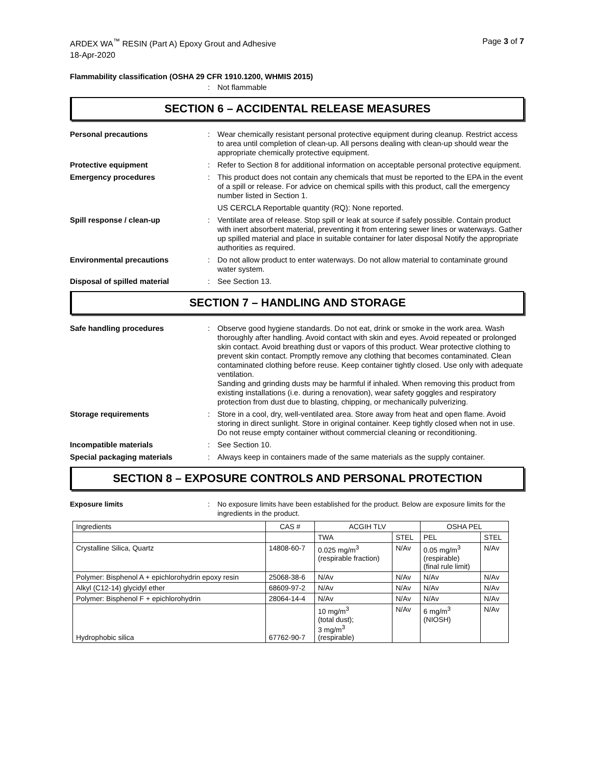ARDEX WA<sup>™</sup> RESIN (Part A) Epoxy Grout and Adhesive
18-Apr-2020
Page 3 of 7
Flammability classification (OSHA 29 CFR 1910.1200, WHMIS 2015)
: Not flammable
SECTION 6 – ACCIDENTAL RELEASE MEASURES
Personal precautions : Wear chemically resistant personal protective equipment during cleanup. Restrict access to area until completion of clean-up. All persons dealing with clean-up should wear the appropriate chemically protective equipment.
Protective equipment : Refer to Section 8 for additional information on acceptable personal protective equipment.
Emergency procedures : This product does not contain any chemicals that must be reported to the EPA in the event of a spill or release. For advice on chemical spills with this product, call the emergency number listed in Section 1.
US CERCLA Reportable quantity (RQ): None reported.
Spill response / clean-up : Ventilate area of release. Stop spill or leak at source if safely possible. Contain product with inert absorbent material, preventing it from entering sewer lines or waterways. Gather up spilled material and place in suitable container for later disposal Notify the appropriate authorities as required.
Environmental precautions : Do not allow product to enter waterways. Do not allow material to contaminate ground water system.
Disposal of spilled material : See Section 13.
SECTION 7 – HANDLING AND STORAGE
Safe handling procedures : Observe good hygiene standards. Do not eat, drink or smoke in the work area. Wash thoroughly after handling. Avoid contact with skin and eyes. Avoid repeated or prolonged skin contact. Avoid breathing dust or vapors of this product. Wear protective clothing to prevent skin contact. Promptly remove any clothing that becomes contaminated. Clean contaminated clothing before reuse. Keep container tightly closed. Use only with adequate ventilation.
Sanding and grinding dusts may be harmful if inhaled. When removing this product from existing installations (i.e. during a renovation), wear safety goggles and respiratory protection from dust due to blasting, chipping, or mechanically pulverizing.
Storage requirements : Store in a cool, dry, well-ventilated area. Store away from heat and open flame. Avoid storing in direct sunlight. Store in original container. Keep tightly closed when not in use. Do not reuse empty container without commercial cleaning or reconditioning.
Incompatible materials : See Section 10.
Special packaging materials : Always keep in containers made of the same materials as the supply container.
SECTION 8 – EXPOSURE CONTROLS AND PERSONAL PROTECTION
Exposure limits : No exposure limits have been established for the product. Below are exposure limits for the ingredients in the product.
| Ingredients | CAS # | ACGIH TLV | | OSHA PEL | |
| --- | --- | --- | --- | --- | --- |
| | | TWA | STEL | PEL | STEL |
| Crystalline Silica, Quartz | 14808-60-7 | 0.025 mg/m<sup>3</sup> (respirable fraction) | N/Av | 0.05 mg/m<sup>3</sup> (respirable) (final rule limit) | N/Av |
| Polymer: Bisphenol A + epichlorohydrin epoxy resin | 25068-38-6 | N/Av | N/Av | N/Av | N/Av |
| Alkyl (C12-14) glycidyl ether | 68609-97-2 | N/Av | N/Av | N/Av | N/Av |
| Polymer: Bisphenol F + epichlorohydrin | 28064-14-4 | N/Av | N/Av | N/Av | N/Av |
| Hydrophobic silica | 67762-90-7 | 10 mg/m<sup>3</sup> (total dust); 3 mg/m<sup>3</sup> (respirable) | N/Av | 6 mg/m<sup>3</sup> (NIOSH) | N/Av |